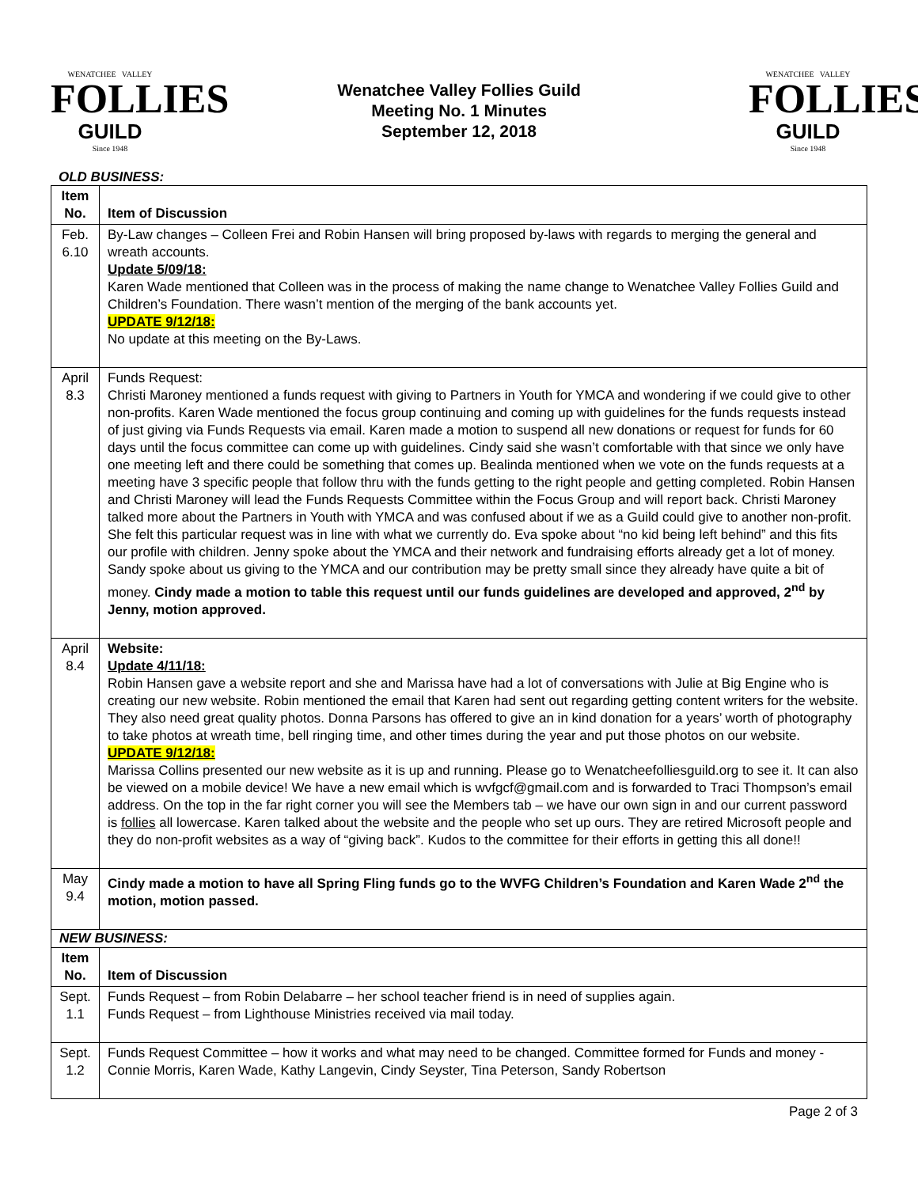WENATCHEE VALLEY
FOLLIES
GUILD
Since 1948
Wenatchee Valley Follies Guild
Meeting No. 1 Minutes
September 12, 2018
WENATCHEE VALLEY
FOLLIES
GUILD
Since 1948
OLD BUSINESS:
| Item No. | Item of Discussion |
| --- | --- |
| Feb. 6.10 | By-Law changes – Colleen Frei and Robin Hansen will bring proposed by-laws with regards to merging the general and wreath accounts. Update 5/09/18: Karen Wade mentioned that Colleen was in the process of making the name change to Wenatchee Valley Follies Guild and Children’s Foundation. There wasn’t mention of the merging of the bank accounts yet. UPDATE 9/12/18: No update at this meeting on the By-Laws. |
| April 8.3 | Funds Request: Christi Maroney mentioned a funds request with giving to Partners in Youth for YMCA and wondering if we could give to other non-profits. Karen Wade mentioned the focus group continuing and coming up with guidelines for the funds requests instead of just giving via Funds Requests via email. Karen made a motion to suspend all new donations or request for funds for 60 days until the focus committee can come up with guidelines. Cindy said she wasn’t comfortable with that since we only have one meeting left and there could be something that comes up. Bealinda mentioned when we vote on the funds requests at a meeting have 3 specific people that follow thru with the funds getting to the right people and getting completed. Robin Hansen and Christi Maroney will lead the Funds Requests Committee within the Focus Group and will report back. Christi Maroney talked more about the Partners in Youth with YMCA and was confused about if we as a Guild could give to another non-profit. She felt this particular request was in line with what we currently do. Eva spoke about “no kid being left behind” and this fits our profile with children. Jenny spoke about the YMCA and their network and fundraising efforts already get a lot of money. Sandy spoke about us giving to the YMCA and our contribution may be pretty small since they already have quite a bit of money. Cindy made a motion to table this request until our funds guidelines are developed and approved, 2<sup>nd</sup> by Jenny, motion approved. |
| April 8.4 | Website: Update 4/11/18: Robin Hansen gave a website report and she and Marissa have had a lot of conversations with Julie at Big Engine who is creating our new website. Robin mentioned the email that Karen had sent out regarding getting content writers for the website. They also need great quality photos. Donna Parsons has offered to give an in kind donation for a years’ worth of photography to take photos at wreath time, bell ringing time, and other times during the year and put those photos on our website. UPDATE 9/12/18: Marissa Collins presented our new website as it is up and running. Please go to Wenatcheefolliesguild.org to see it. It can also be viewed on a mobile device! We have a new email which is wvfgcf@gmail.com and is forwarded to Traci Thompson’s email address. On the top in the far right corner you will see the Members tab – we have our own sign in and our current password is follies all lowercase. Karen talked about the website and the people who set up ours. They are retired Microsoft people and they do non-profit websites as a way of “giving back”. Kudos to the committee for their efforts in getting this all done!! |
| May 9.4 | Cindy made a motion to have all Spring Fling funds go to the WVFG Children’s Foundation and Karen Wade 2<sup>nd</sup> the motion, motion passed. |
| NEW BUSINESS: | |
| Item No. | Item of Discussion |
| Sept. 1.1 | Funds Request – from Robin Delabarre – her school teacher friend is in need of supplies again. Funds Request – from Lighthouse Ministries received via mail today. |
| Sept. 1.2 | Funds Request Committee – how it works and what may need to be changed. Committee formed for Funds and money - Connie Morris, Karen Wade, Kathy Langevin, Cindy Seyster, Tina Peterson, Sandy Robertson |
Page 2 of 3